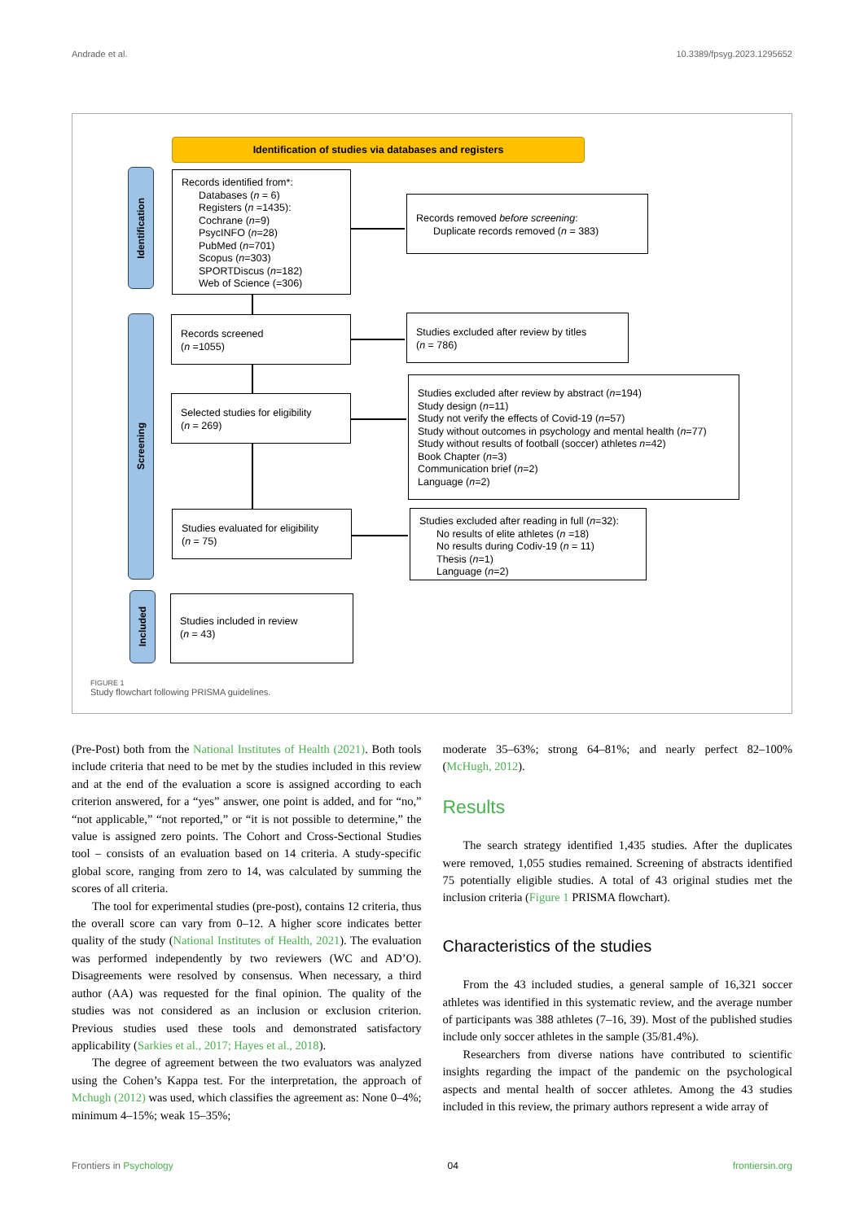Andrade et al. 10.3389/fpsyg.2023.1295652
Identification of studies via databases and registers
Identification
Screening
Included
Records identified from*:
Databases (n = 6)
Registers (n =1435):
Cochrane (n=9)
PsycINFO (n=28)
PubMed (n=701)
Scopus (n=303)
SPORTDiscus (n=182)
Web of Science (=306)
Records removed before screening:
Duplicate records removed (n = 383)
Records screened
(n =1055)
Studies excluded after review by titles
(n = 786)
Selected studies for eligibility
(n = 269)
Studies excluded after review by abstract (n=194)
Study design (n=11)
Study not verify the effects of Covid-19 (n=57)
Study without outcomes in psychology and mental health (n=77)
Study without results of football (soccer) athletes n=42)
Book Chapter (n=3)
Communication brief (n=2)
Language (n=2)
Studies evaluated for eligibility
(n = 75)
Studies excluded after reading in full (n=32):
No results of elite athletes (n =18)
No results during Codiv-19 (n = 11)
Thesis (n=1)
Language (n=2)
Studies included in review
(n = 43)
FIGURE 1
Study flowchart following PRISMA guidelines.
(Pre-Post) both from the National Institutes of Health (2021). Both tools include criteria that need to be met by the studies included in this review and at the end of the evaluation a score is assigned according to each criterion answered, for a “yes” answer, one point is added, and for “no,” “not applicable,” “not reported,” or “it is not possible to determine,” the value is assigned zero points. The Cohort and Cross-Sectional Studies tool – consists of an evaluation based on 14 criteria. A study-specific global score, ranging from zero to 14, was calculated by summing the scores of all criteria.
The tool for experimental studies (pre-post), contains 12 criteria, thus the overall score can vary from 0–12. A higher score indicates better quality of the study (National Institutes of Health, 2021). The evaluation was performed independently by two reviewers (WC and AD’O). Disagreements were resolved by consensus. When necessary, a third author (AA) was requested for the final opinion. The quality of the studies was not considered as an inclusion or exclusion criterion. Previous studies used these tools and demonstrated satisfactory applicability (Sarkies et al., 2017; Hayes et al., 2018).
The degree of agreement between the two evaluators was analyzed using the Cohen’s Kappa test. For the interpretation, the approach of Mchugh (2012) was used, which classifies the agreement as: None 0–4%; minimum 4–15%; weak 15–35%;
moderate 35–63%; strong 64–81%; and nearly perfect 82–100% (McHugh, 2012).
Results
The search strategy identified 1,435 studies. After the duplicates were removed, 1,055 studies remained. Screening of abstracts identified 75 potentially eligible studies. A total of 43 original studies met the inclusion criteria (Figure 1 PRISMA flowchart).
Characteristics of the studies
From the 43 included studies, a general sample of 16,321 soccer athletes was identified in this systematic review, and the average number of participants was 388 athletes (7–16, 39). Most of the published studies include only soccer athletes in the sample (35/81.4%).
Researchers from diverse nations have contributed to scientific insights regarding the impact of the pandemic on the psychological aspects and mental health of soccer athletes. Among the 43 studies included in this review, the primary authors represent a wide array of
Frontiers in Psychology 04 frontiersin.org